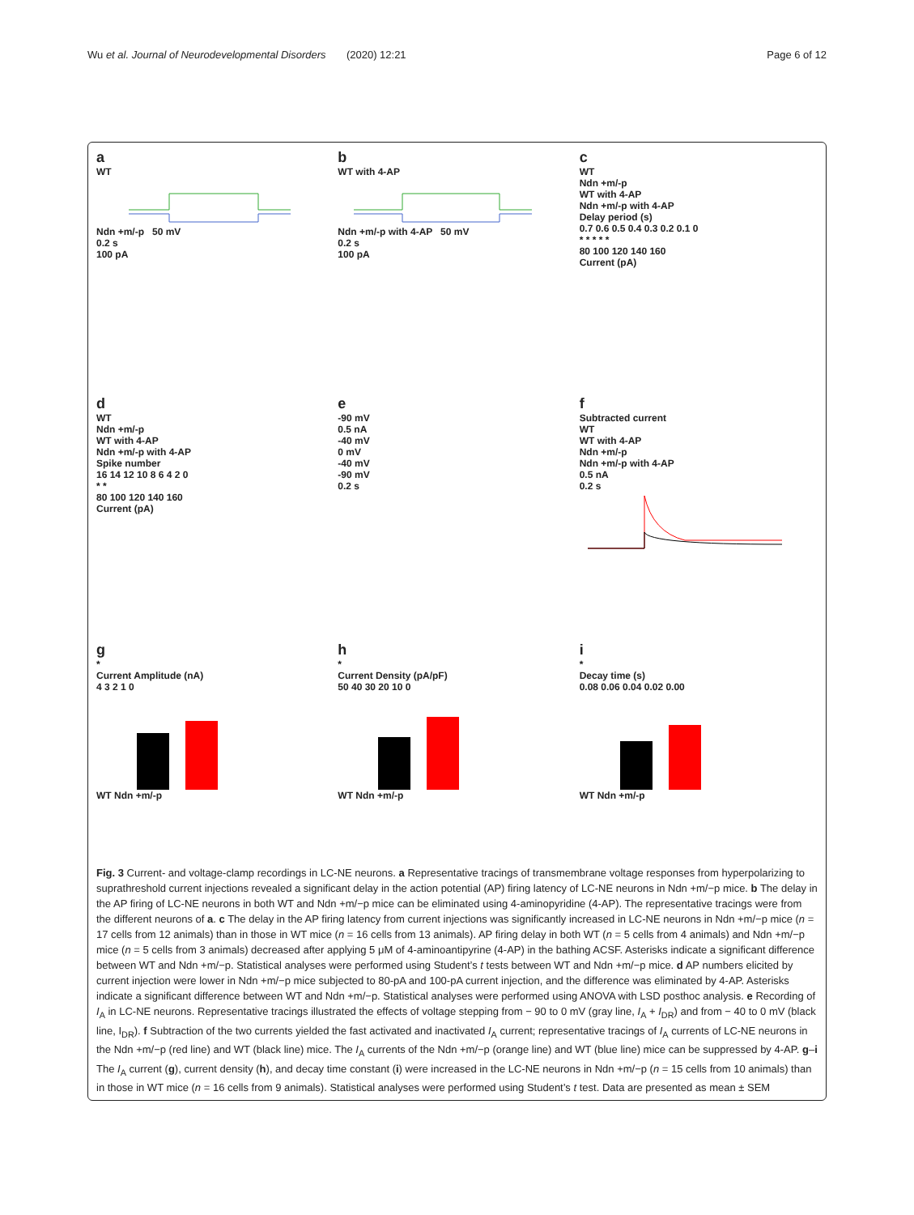Wu et al. Journal of Neurodevelopmental Disorders (2020) 12:21
Page 6 of 12
a
WT
Ndn +m/-p 50 mV
0.2 s
100 pA
b
WT with 4-AP
Ndn +m/-p with 4-AP 50 mV
0.2 s
100 pA
c
WT
Ndn +m/-p
WT with 4-AP
Ndn +m/-p with 4-AP
Delay period (s)
0.7 0.6 0.5 0.4 0.3 0.2 0.1 0
* * * * *
80 100 120 140 160
Current (pA)
d
WT
Ndn +m/-p
WT with 4-AP
Ndn +m/-p with 4-AP
Spike number
16 14 12 10 8 6 4 2 0
* *
80 100 120 140 160
Current (pA)
e
-90 mV
0.5 nA
-40 mV
0 mV
-40 mV
-90 mV
0.2 s
f
Subtracted current
WT
WT with 4-AP
Ndn +m/-p
Ndn +m/-p with 4-AP
0.5 nA
0.2 s
g
*
Current Amplitude (nA)
4 3 2 1 0
WT Ndn +m/-p
h
*
Current Density (pA/pF)
50 40 30 20 10 0
WT Ndn +m/-p
i
*
Decay time (s)
0.08 0.06 0.04 0.02 0.00
WT Ndn +m/-p
Fig. 3 Current- and voltage-clamp recordings in LC-NE neurons. a Representative tracings of transmembrane voltage responses from hyperpolarizing to suprathreshold current injections revealed a significant delay in the action potential (AP) firing latency of LC-NE neurons in Ndn +m/−p mice. b The delay in the AP firing of LC-NE neurons in both WT and Ndn +m/−p mice can be eliminated using 4-aminopyridine (4-AP). The representative tracings were from the different neurons of a. c The delay in the AP firing latency from current injections was significantly increased in LC-NE neurons in Ndn +m/−p mice (n = 17 cells from 12 animals) than in those in WT mice (n = 16 cells from 13 animals). AP firing delay in both WT (n = 5 cells from 4 animals) and Ndn +m/−p mice (n = 5 cells from 3 animals) decreased after applying 5 μM of 4-aminoantipyrine (4-AP) in the bathing ACSF. Asterisks indicate a significant difference between WT and Ndn +m/−p. Statistical analyses were performed using Student’s t tests between WT and Ndn +m/−p mice. d AP numbers elicited by current injection were lower in Ndn +m/−p mice subjected to 80-pA and 100-pA current injection, and the difference was eliminated by 4-AP. Asterisks indicate a significant difference between WT and Ndn +m/−p. Statistical analyses were performed using ANOVA with LSD posthoc analysis. e Recording of I<sub>A</sub> in LC-NE neurons. Representative tracings illustrated the effects of voltage stepping from − 90 to 0 mV (gray line, I<sub>A</sub> + I<sub>DR</sub>) and from − 40 to 0 mV (black line, I<sub>DR</sub>). f Subtraction of the two currents yielded the fast activated and inactivated I<sub>A</sub> current; representative tracings of I<sub>A</sub> currents of LC-NE neurons in the Ndn +m/−p (red line) and WT (black line) mice. The I<sub>A</sub> currents of the Ndn +m/−p (orange line) and WT (blue line) mice can be suppressed by 4-AP. g–i The I<sub>A</sub> current (g), current density (h), and decay time constant (i) were increased in the LC-NE neurons in Ndn +m/−p (n = 15 cells from 10 animals) than in those in WT mice (n = 16 cells from 9 animals). Statistical analyses were performed using Student’s t test. Data are presented as mean ± SEM